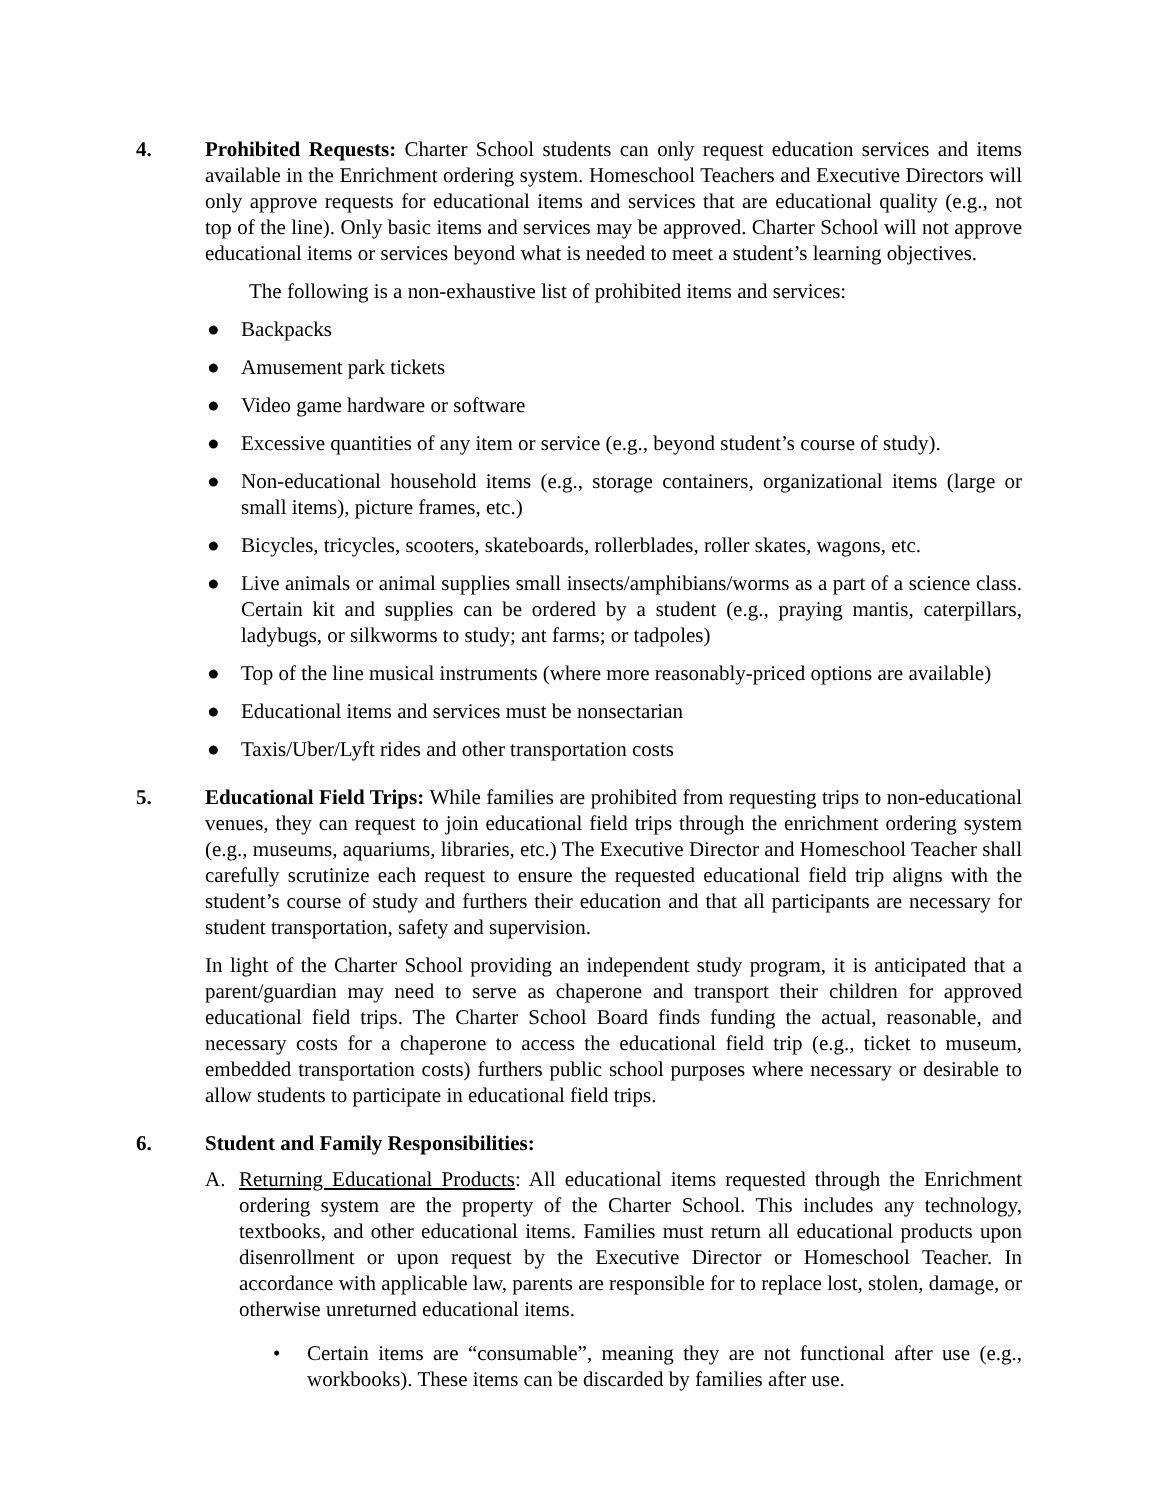4. Prohibited Requests: Charter School students can only request education services and items available in the Enrichment ordering system. Homeschool Teachers and Executive Directors will only approve requests for educational items and services that are educational quality (e.g., not top of the line). Only basic items and services may be approved. Charter School will not approve educational items or services beyond what is needed to meet a student’s learning objectives.
The following is a non-exhaustive list of prohibited items and services:
● Backpacks
● Amusement park tickets
● Video game hardware or software
● Excessive quantities of any item or service (e.g., beyond student’s course of study).
● Non-educational household items (e.g., storage containers, organizational items (large or small items), picture frames, etc.)
● Bicycles, tricycles, scooters, skateboards, rollerblades, roller skates, wagons, etc.
● Live animals or animal supplies small insects/amphibians/worms as a part of a science class. Certain kit and supplies can be ordered by a student (e.g., praying mantis, caterpillars, ladybugs, or silkworms to study; ant farms; or tadpoles)
● Top of the line musical instruments (where more reasonably-priced options are available)
● Educational items and services must be nonsectarian
● Taxis/Uber/Lyft rides and other transportation costs
5. Educational Field Trips: While families are prohibited from requesting trips to non-educational venues, they can request to join educational field trips through the enrichment ordering system (e.g., museums, aquariums, libraries, etc.) The Executive Director and Homeschool Teacher shall carefully scrutinize each request to ensure the requested educational field trip aligns with the student’s course of study and furthers their education and that all participants are necessary for student transportation, safety and supervision.
In light of the Charter School providing an independent study program, it is anticipated that a parent/guardian may need to serve as chaperone and transport their children for approved educational field trips. The Charter School Board finds funding the actual, reasonable, and necessary costs for a chaperone to access the educational field trip (e.g., ticket to museum, embedded transportation costs) furthers public school purposes where necessary or desirable to allow students to participate in educational field trips.
6. Student and Family Responsibilities:
A. Returning Educational Products: All educational items requested through the Enrichment ordering system are the property of the Charter School. This includes any technology, textbooks, and other educational items. Families must return all educational products upon disenrollment or upon request by the Executive Director or Homeschool Teacher. In accordance with applicable law, parents are responsible for to replace lost, stolen, damage, or otherwise unreturned educational items.
• Certain items are “consumable”, meaning they are not functional after use (e.g., workbooks). These items can be discarded by families after use.